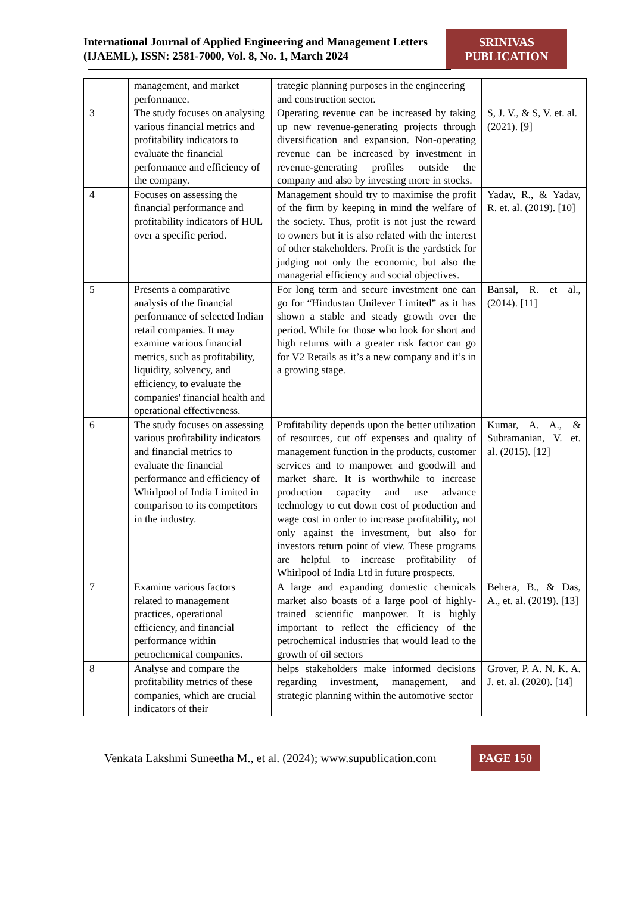International Journal of Applied Engineering and Management Letters (IJAEML), ISSN: 2581-7000, Vol. 8, No. 1, March 2024
SRINIVAS
PUBLICATION
| | management, and market performance. | trategic planning purposes in the engineering and construction sector. | |
| 3 | The study focuses on analysing various financial metrics and profitability indicators to evaluate the financial performance and efficiency of the company. | Operating revenue can be increased by taking up new revenue-generating projects through diversification and expansion. Non-operating revenue can be increased by investment in revenue-generating profiles outside the company and also by investing more in stocks. | S, J. V., & S, V. et. al. (2021). [9] |
| 4 | Focuses on assessing the financial performance and profitability indicators of HUL over a specific period. | Management should try to maximise the profit of the firm by keeping in mind the welfare of the society. Thus, profit is not just the reward to owners but it is also related with the interest of other stakeholders. Profit is the yardstick for judging not only the economic, but also the managerial efficiency and social objectives. | Yadav, R., & Yadav, R. et. al. (2019). [10] |
| 5 | Presents a comparative analysis of the financial performance of selected Indian retail companies. It may examine various financial metrics, such as profitability, liquidity, solvency, and efficiency, to evaluate the companies' financial health and operational effectiveness. | For long term and secure investment one can go for “Hindustan Unilever Limited” as it has shown a stable and steady growth over the period. While for those who look for short and high returns with a greater risk factor can go for V2 Retails as it’s a new company and it’s in a growing stage. | Bansal, R. et al., (2014). [11] |
| 6 | The study focuses on assessing various profitability indicators and financial metrics to evaluate the financial performance and efficiency of Whirlpool of India Limited in comparison to its competitors in the industry. | Profitability depends upon the better utilization of resources, cut off expenses and quality of management function in the products, customer services and to manpower and goodwill and market share. It is worthwhile to increase production capacity and use advance technology to cut down cost of production and wage cost in order to increase profitability, not only against the investment, but also for investors return point of view. These programs are helpful to increase profitability of Whirlpool of India Ltd in future prospects. | Kumar, A. A., & Subramanian, V. et. al. (2015). [12] |
| 7 | Examine various factors related to management practices, operational efficiency, and financial performance within petrochemical companies. | A large and expanding domestic chemicals market also boasts of a large pool of highly-trained scientific manpower. It is highly important to reflect the efficiency of the petrochemical industries that would lead to the growth of oil sectors | Behera, B., & Das, A., et. al. (2019). [13] |
| 8 | Analyse and compare the profitability metrics of these companies, which are crucial indicators of their | helps stakeholders make informed decisions regarding investment, management, and strategic planning within the automotive sector | Grover, P. A. N. K. A. J. et. al. (2020). [14] |
Venkata Lakshmi Suneetha M., et al. (2024); www.supublication.com PAGE 150